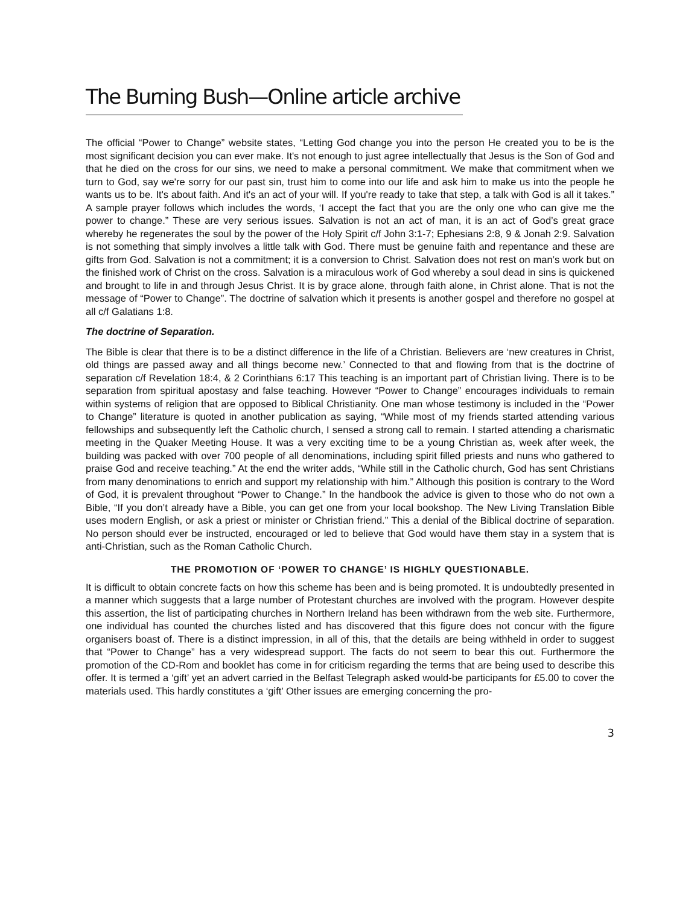The Burning Bush—Online article archive
The official “Power to Change” website states, “Letting God change you into the person He created you to be is the most significant decision you can ever make. It's not enough to just agree intellectually that Jesus is the Son of God and that he died on the cross for our sins, we need to make a personal commitment. We make that commitment when we turn to God, say we're sorry for our past sin, trust him to come into our life and ask him to make us into the people he wants us to be. It's about faith. And it's an act of your will. If you're ready to take that step, a talk with God is all it takes.” A sample prayer follows which includes the words, ‘I accept the fact that you are the only one who can give me the power to change.” These are very serious issues. Salvation is not an act of man, it is an act of God’s great grace whereby he regenerates the soul by the power of the Holy Spirit c/f John 3:1-7; Ephesians 2:8, 9 & Jonah 2:9. Salvation is not something that simply involves a little talk with God. There must be genuine faith and repentance and these are gifts from God. Salvation is not a commitment; it is a conversion to Christ. Salvation does not rest on man’s work but on the finished work of Christ on the cross. Salvation is a miraculous work of God whereby a soul dead in sins is quickened and brought to life in and through Jesus Christ. It is by grace alone, through faith alone, in Christ alone. That is not the message of “Power to Change”. The doctrine of salvation which it presents is another gospel and therefore no gospel at all c/f Galatians 1:8.
The doctrine of Separation.
The Bible is clear that there is to be a distinct difference in the life of a Christian. Believers are ‘new creatures in Christ, old things are passed away and all things become new.’ Connected to that and flowing from that is the doctrine of separation c/f Revelation 18:4, & 2 Corinthians 6:17 This teaching is an important part of Christian living. There is to be separation from spiritual apostasy and false teaching. However “Power to Change” encourages individuals to remain within systems of religion that are opposed to Biblical Christianity. One man whose testimony is included in the “Power to Change” literature is quoted in another publication as saying, “While most of my friends started attending various fellowships and subsequently left the Catholic church, I sensed a strong call to remain. I started attending a charismatic meeting in the Quaker Meeting House. It was a very exciting time to be a young Christian as, week after week, the building was packed with over 700 people of all denominations, including spirit filled priests and nuns who gathered to praise God and receive teaching.” At the end the writer adds, “While still in the Catholic church, God has sent Christians from many denominations to enrich and support my relationship with him.” Although this position is contrary to the Word of God, it is prevalent throughout “Power to Change.” In the handbook the advice is given to those who do not own a Bible, “If you don’t already have a Bible, you can get one from your local bookshop. The New Living Translation Bible uses modern English, or ask a priest or minister or Christian friend.” This a denial of the Biblical doctrine of separation. No person should ever be instructed, encouraged or led to believe that God would have them stay in a system that is anti-Christian, such as the Roman Catholic Church.
THE PROMOTION OF ‘POWER TO CHANGE’ IS HIGHLY QUESTIONABLE.
It is difficult to obtain concrete facts on how this scheme has been and is being promoted. It is undoubtedly presented in a manner which suggests that a large number of Protestant churches are involved with the program. However despite this assertion, the list of participating churches in Northern Ireland has been withdrawn from the web site. Furthermore, one individual has counted the churches listed and has discovered that this figure does not concur with the figure organisers boast of. There is a distinct impression, in all of this, that the details are being withheld in order to suggest that “Power to Change” has a very widespread support. The facts do not seem to bear this out. Furthermore the promotion of the CD-Rom and booklet has come in for criticism regarding the terms that are being used to describe this offer. It is termed a ‘gift’ yet an advert carried in the Belfast Telegraph asked would-be participants for £5.00 to cover the materials used. This hardly constitutes a ‘gift’ Other issues are emerging concerning the pro-
3